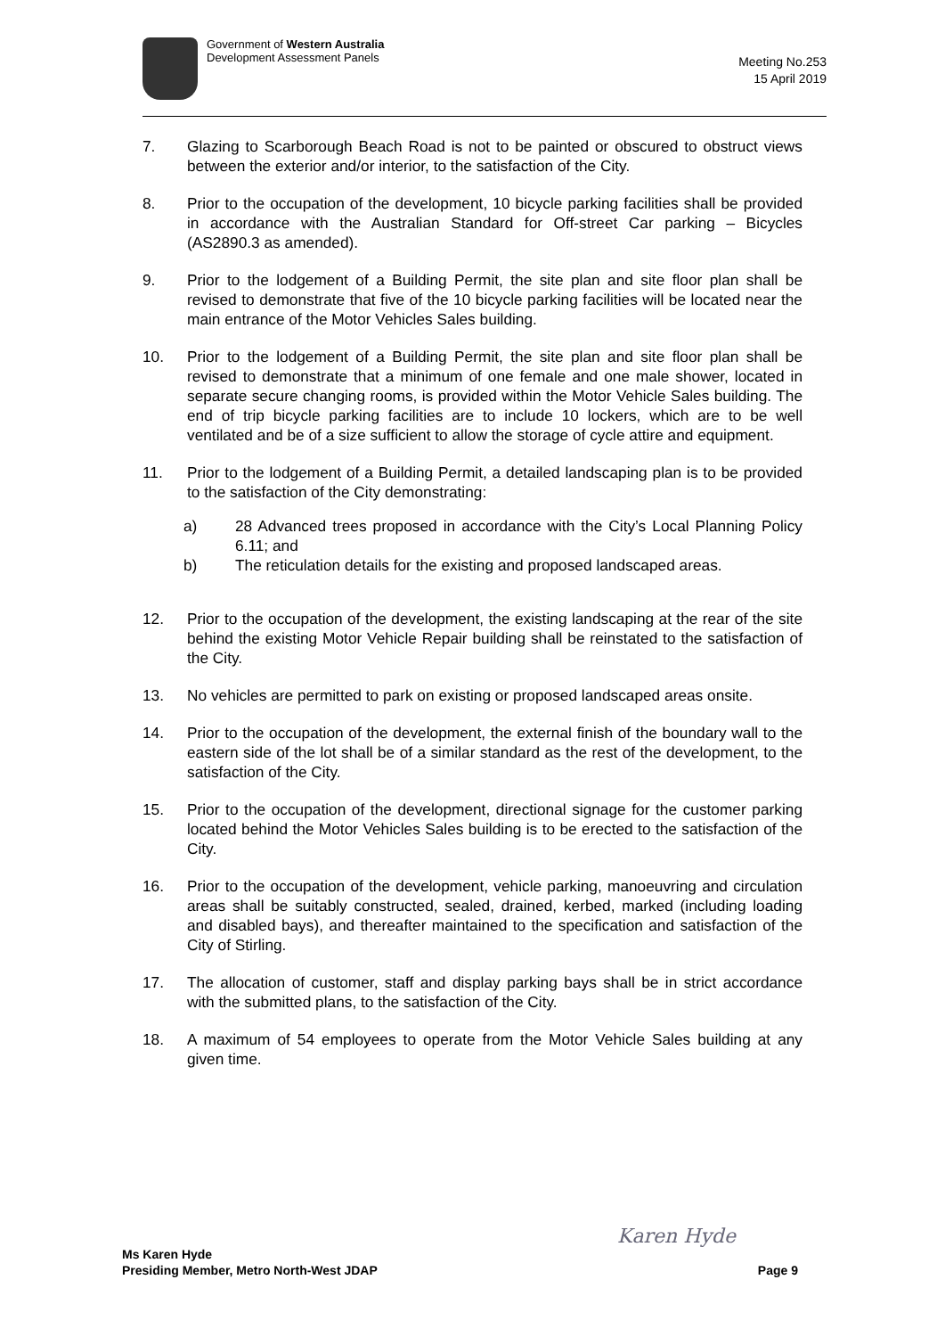Government of Western Australia
Development Assessment Panels
Meeting No.253
15 April 2019
7. Glazing to Scarborough Beach Road is not to be painted or obscured to obstruct views between the exterior and/or interior, to the satisfaction of the City.
8. Prior to the occupation of the development, 10 bicycle parking facilities shall be provided in accordance with the Australian Standard for Off-street Car parking – Bicycles (AS2890.3 as amended).
9. Prior to the lodgement of a Building Permit, the site plan and site floor plan shall be revised to demonstrate that five of the 10 bicycle parking facilities will be located near the main entrance of the Motor Vehicles Sales building.
10. Prior to the lodgement of a Building Permit, the site plan and site floor plan shall be revised to demonstrate that a minimum of one female and one male shower, located in separate secure changing rooms, is provided within the Motor Vehicle Sales building. The end of trip bicycle parking facilities are to include 10 lockers, which are to be well ventilated and be of a size sufficient to allow the storage of cycle attire and equipment.
11. Prior to the lodgement of a Building Permit, a detailed landscaping plan is to be provided to the satisfaction of the City demonstrating:
a) 28 Advanced trees proposed in accordance with the City’s Local Planning Policy 6.11; and
b) The reticulation details for the existing and proposed landscaped areas.
12. Prior to the occupation of the development, the existing landscaping at the rear of the site behind the existing Motor Vehicle Repair building shall be reinstated to the satisfaction of the City.
13. No vehicles are permitted to park on existing or proposed landscaped areas onsite.
14. Prior to the occupation of the development, the external finish of the boundary wall to the eastern side of the lot shall be of a similar standard as the rest of the development, to the satisfaction of the City.
15. Prior to the occupation of the development, directional signage for the customer parking located behind the Motor Vehicles Sales building is to be erected to the satisfaction of the City.
16. Prior to the occupation of the development, vehicle parking, manoeuvring and circulation areas shall be suitably constructed, sealed, drained, kerbed, marked (including loading and disabled bays), and thereafter maintained to the specification and satisfaction of the City of Stirling.
17. The allocation of customer, staff and display parking bays shall be in strict accordance with the submitted plans, to the satisfaction of the City.
18. A maximum of 54 employees to operate from the Motor Vehicle Sales building at any given time.
Ms Karen Hyde
Presiding Member, Metro North-West JDAP
Karen Hyde
Page 9